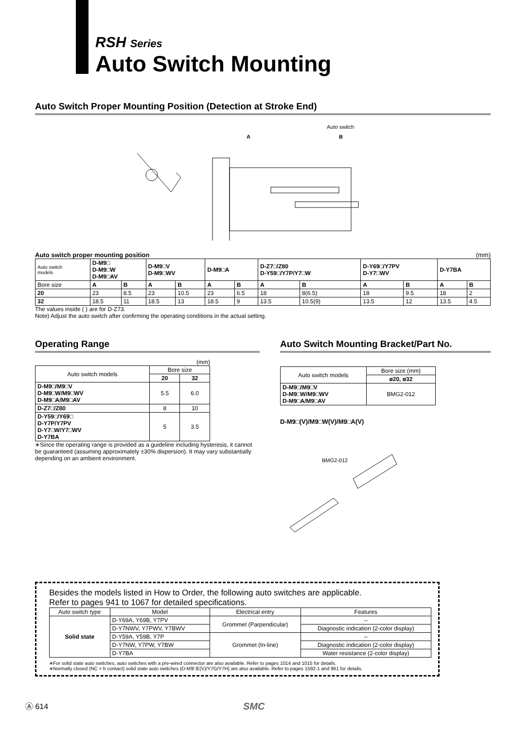RSH Series
Auto Switch Mounting
Auto Switch Proper Mounting Position (Detection at Stroke End)
Auto switch
A
B
Auto switch proper mounting position (mm)
| Auto switch models | D-M9□ D-M9□W D-M9□AV | | D-M9□V D-M9□WV | | D-M9□A | | D-Z7□/Z80 D-Y59□/Y7P/Y7□W | | D-Y69□/Y7PV D-Y7□WV | | D-Y7BA | |
| Bore size | A | B | A | B | A | B | A | B | A | B | A | B |
| 20 | 23 | 8.5 | 23 | 10.5 | 23 | 6.5 | 18 | 8(6.5) | 18 | 9.5 | 18 | 2 |
| 32 | 18.5 | 11 | 18.5 | 13 | 18.5 | 9 | 13.5 | 10.5(9) | 13.5 | 12 | 13.5 | 4.5 |
The values inside ( ) are for D-Z73.
Note) Adjust the auto switch after confirming the operating conditions in the actual setting.
Operating Range
(mm)
| Auto switch models | Bore size | |
| | 20 | 32 |
| D-M9□/M9□V D-M9□W/M9□WV D-M9□A/M9□AV | 5.5 | 6.0 |
| D-Z7□/Z80 | 8 | 10 |
| D-Y59□/Y69□ D-Y7P/Y7PV D-Y7□W/Y7□WV D-Y7BA | 5 | 3.5 |
∗Since the operating range is provided as a guideline including hysteresis, it cannot be guaranteed (assuming approximately ±30% dispersion). It may vary substantially depending on an ambient environment.
Auto Switch Mounting Bracket/Part No.
| Auto switch models | Bore size (mm) |
| | ø20, ø32 |
| D-M9□/M9□V D-M9□W/M9□WV D-M9□A/M9□AV | BMG2-012 |
D-M9□(V)/M9□W(V)/M9□A(V)
BMG2-012
Besides the models listed in How to Order, the following auto switches are applicable.
Refer to pages 941 to 1067 for detailed specifications.
| Auto switch type | Model | Electrical entry | Features |
| Solid state | D-Y69A, Y69B, Y7PV | Grommet (Parpendicular) | – |
| | D-Y7NWV, Y7PWV, Y7BWV | | Diagnostic indication (2-color display) |
| | D-Y59A, Y59B, Y7P | Grommet (In-line) | – |
| | D-Y7NW, Y7PW, Y7BW | | Diagnostic indication (2-color display) |
| | D-Y7BA | | Water resistance (2-color display) |
∗For solid state auto switches, auto switches with a pre-wired connector are also available. Refer to pages 1014 and 1015 for details.
∗Normally closed (NC = b contact) solid state auto switches (D-M9□E(V)/Y7G/Y7H) are also available. Refer to pages 1592-1 and 961 for details.
Ⓐ 614 SMC